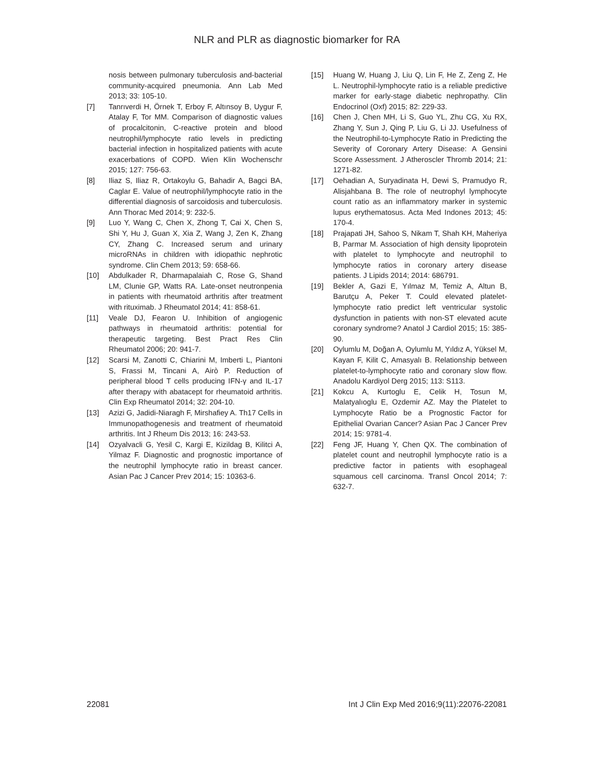NLR and PLR as diagnostic biomarker for RA
nosis between pulmonary tuberculosis and-bacterial community-acquired pneumonia. Ann Lab Med 2013; 33: 105-10.
[7] Tanrıverdi H, Örnek T, Erboy F, Altınsoy B, Uygur F, Atalay F, Tor MM. Comparison of diagnostic values of procalcitonin, C-reactive protein and blood neutrophil/lymphocyte ratio levels in predicting bacterial infection in hospitalized patients with acute exacerbations of COPD. Wien Klin Wochenschr 2015; 127: 756-63.
[8] Iliaz S, Iliaz R, Ortakoylu G, Bahadir A, Bagci BA, Caglar E. Value of neutrophil/lymphocyte ratio in the differential diagnosis of sarcoidosis and tuberculosis. Ann Thorac Med 2014; 9: 232-5.
[9] Luo Y, Wang C, Chen X, Zhong T, Cai X, Chen S, Shi Y, Hu J, Guan X, Xia Z, Wang J, Zen K, Zhang CY, Zhang C. Increased serum and urinary microRNAs in children with idiopathic nephrotic syndrome. Clin Chem 2013; 59: 658-66.
[10] Abdulkader R, Dharmapalaiah C, Rose G, Shand LM, Clunie GP, Watts RA. Late-onset neutronpenia in patients with rheumatoid arthritis after treatment with rituximab. J Rheumatol 2014; 41: 858-61.
[11] Veale DJ, Fearon U. Inhibition of angiogenic pathways in rheumatoid arthritis: potential for therapeutic targeting. Best Pract Res Clin Rheumatol 2006; 20: 941-7.
[12] Scarsi M, Zanotti C, Chiarini M, Imberti L, Piantoni S, Frassi M, Tincani A, Airò P. Reduction of peripheral blood T cells producing IFN-γ and IL-17 after therapy with abatacept for rheumatoid arthritis. Clin Exp Rheumatol 2014; 32: 204-10.
[13] Azizi G, Jadidi-Niaragh F, Mirshafiey A. Th17 Cells in Immunopathogenesis and treatment of rheumatoid arthritis. Int J Rheum Dis 2013; 16: 243-53.
[14] Ozyalvacli G, Yesil C, Kargi E, Kizildag B, Kilitci A, Yilmaz F. Diagnostic and prognostic importance of the neutrophil lymphocyte ratio in breast cancer. Asian Pac J Cancer Prev 2014; 15: 10363-6.
[15] Huang W, Huang J, Liu Q, Lin F, He Z, Zeng Z, He L. Neutrophil-lymphocyte ratio is a reliable predictive marker for early-stage diabetic nephropathy. Clin Endocrinol (Oxf) 2015; 82: 229-33.
[16] Chen J, Chen MH, Li S, Guo YL, Zhu CG, Xu RX, Zhang Y, Sun J, Qing P, Liu G, Li JJ. Usefulness of the Neutrophil-to-Lymphocyte Ratio in Predicting the Severity of Coronary Artery Disease: A Gensini Score Assessment. J Atheroscler Thromb 2014; 21: 1271-82.
[17] Oehadian A, Suryadinata H, Dewi S, Pramudyo R, Alisjahbana B. The role of neutrophyl lymphocyte count ratio as an inflammatory marker in systemic lupus erythematosus. Acta Med Indones 2013; 45: 170-4.
[18] Prajapati JH, Sahoo S, Nikam T, Shah KH, Maheriya B, Parmar M. Association of high density lipoprotein with platelet to lymphocyte and neutrophil to lymphocyte ratios in coronary artery disease patients. J Lipids 2014; 2014: 686791.
[19] Bekler A, Gazi E, Yılmaz M, Temiz A, Altun B, Barutçu A, Peker T. Could elevated platelet-lymphocyte ratio predict left ventricular systolic dysfunction in patients with non-ST elevated acute coronary syndrome? Anatol J Cardiol 2015; 15: 385-90.
[20] Oylumlu M, Doğan A, Oylumlu M, Yıldız A, Yüksel M, Kayan F, Kilit C, Amasyalı B. Relationship between platelet-to-lymphocyte ratio and coronary slow flow. Anadolu Kardiyol Derg 2015; 113: S113.
[21] Kokcu A, Kurtoglu E, Celik H, Tosun M, Malatyalıoglu E, Ozdemir AZ. May the Platelet to Lymphocyte Ratio be a Prognostic Factor for Epithelial Ovarian Cancer? Asian Pac J Cancer Prev 2014; 15: 9781-4.
[22] Feng JF, Huang Y, Chen QX. The combination of platelet count and neutrophil lymphocyte ratio is a predictive factor in patients with esophageal squamous cell carcinoma. Transl Oncol 2014; 7: 632-7.
22081 Int J Clin Exp Med 2016;9(11):22076-22081